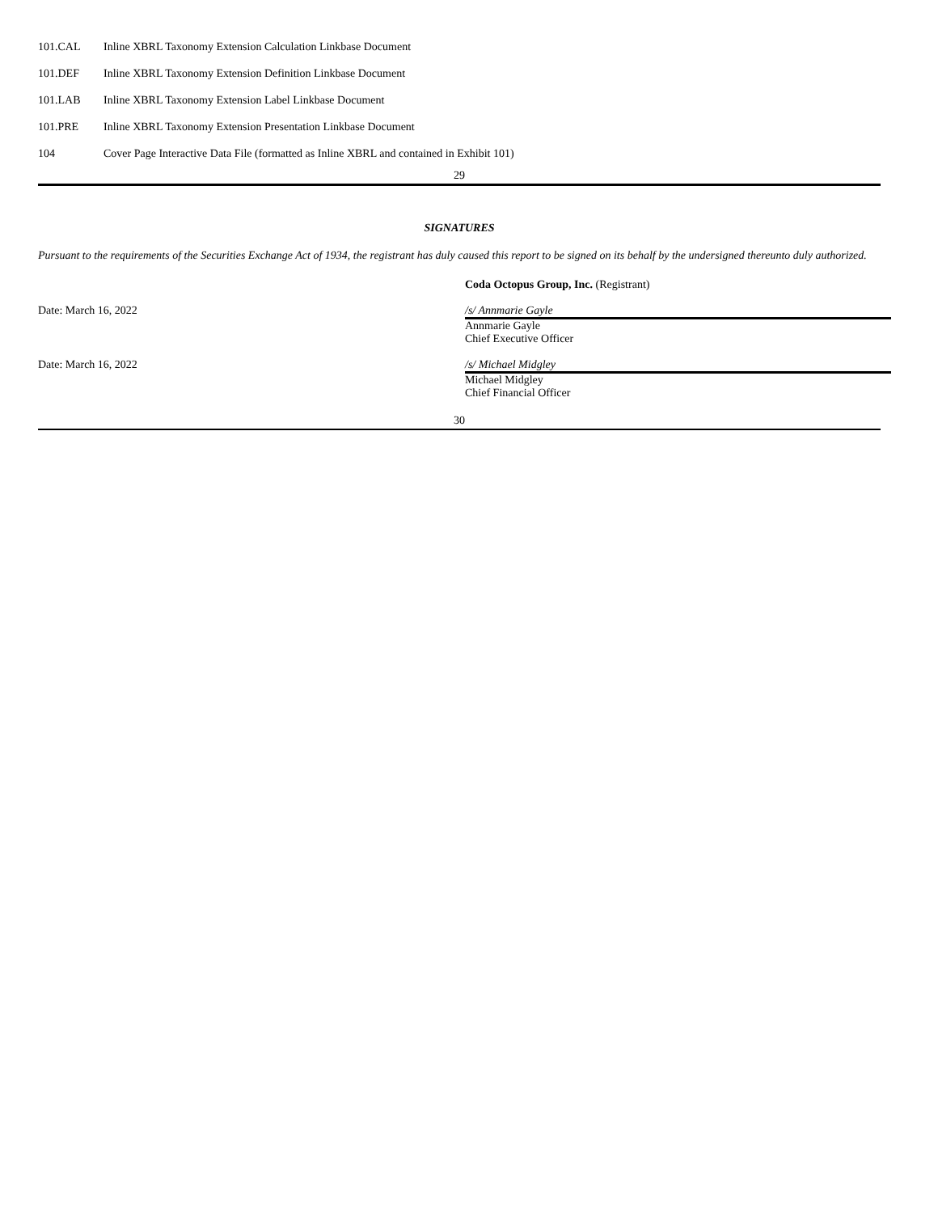| 101.CAL | Inline XBRL Taxonomy Extension Calculation Linkbase Document |
| 101.DEF | Inline XBRL Taxonomy Extension Definition Linkbase Document |
| 101.LAB | Inline XBRL Taxonomy Extension Label Linkbase Document |
| 101.PRE | Inline XBRL Taxonomy Extension Presentation Linkbase Document |
| 104 | Cover Page Interactive Data File (formatted as Inline XBRL and contained in Exhibit 101) |
29
SIGNATURES
Pursuant to the requirements of the Securities Exchange Act of 1934, the registrant has duly caused this report to be signed on its behalf by the undersigned thereunto duly authorized.
| | Coda Octopus Group, Inc. (Registrant) |
| Date: March 16, 2022 | /s/ Annmarie Gayle |
| | Annmarie Gayle Chief Executive Officer |
| Date: March 16, 2022 | /s/ Michael Midgley |
| | Michael Midgley Chief Financial Officer |
30